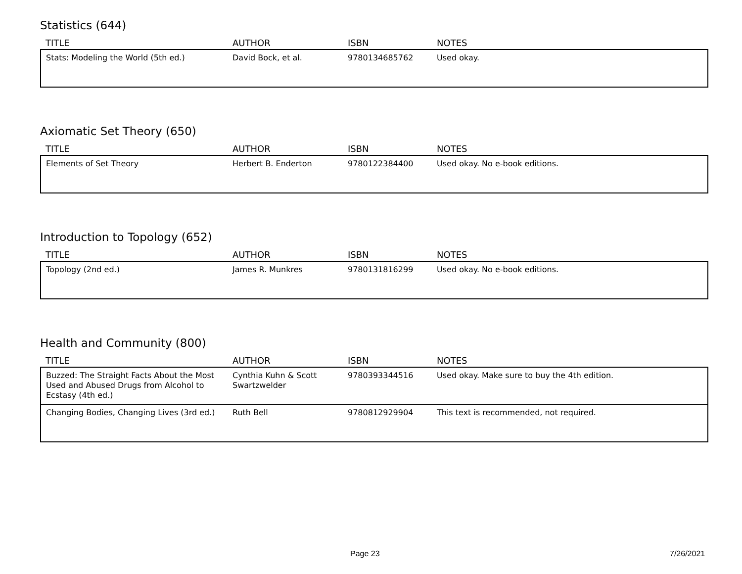Statistics (644)
| TITLE | AUTHOR | ISBN | NOTES |
| --- | --- | --- | --- |
| Stats: Modeling the World (5th ed.) | David Bock, et al. | 9780134685762 | Used okay. |
Axiomatic Set Theory (650)
| TITLE | AUTHOR | ISBN | NOTES |
| --- | --- | --- | --- |
| Elements of Set Theory | Herbert B. Enderton | 9780122384400 | Used okay. No e-book editions. |
Introduction to Topology (652)
| TITLE | AUTHOR | ISBN | NOTES |
| --- | --- | --- | --- |
| Topology (2nd ed.) | James R. Munkres | 9780131816299 | Used okay. No e-book editions. |
Health and Community (800)
| TITLE | AUTHOR | ISBN | NOTES |
| --- | --- | --- | --- |
| Buzzed: The Straight Facts About the Most Used and Abused Drugs from Alcohol to Ecstasy (4th ed.) | Cynthia Kuhn & Scott Swartzwelder | 9780393344516 | Used okay. Make sure to buy the 4th edition. |
| Changing Bodies, Changing Lives (3rd ed.) | Ruth Bell | 9780812929904 | This text is recommended, not required. |
Page 23 7/26/2021